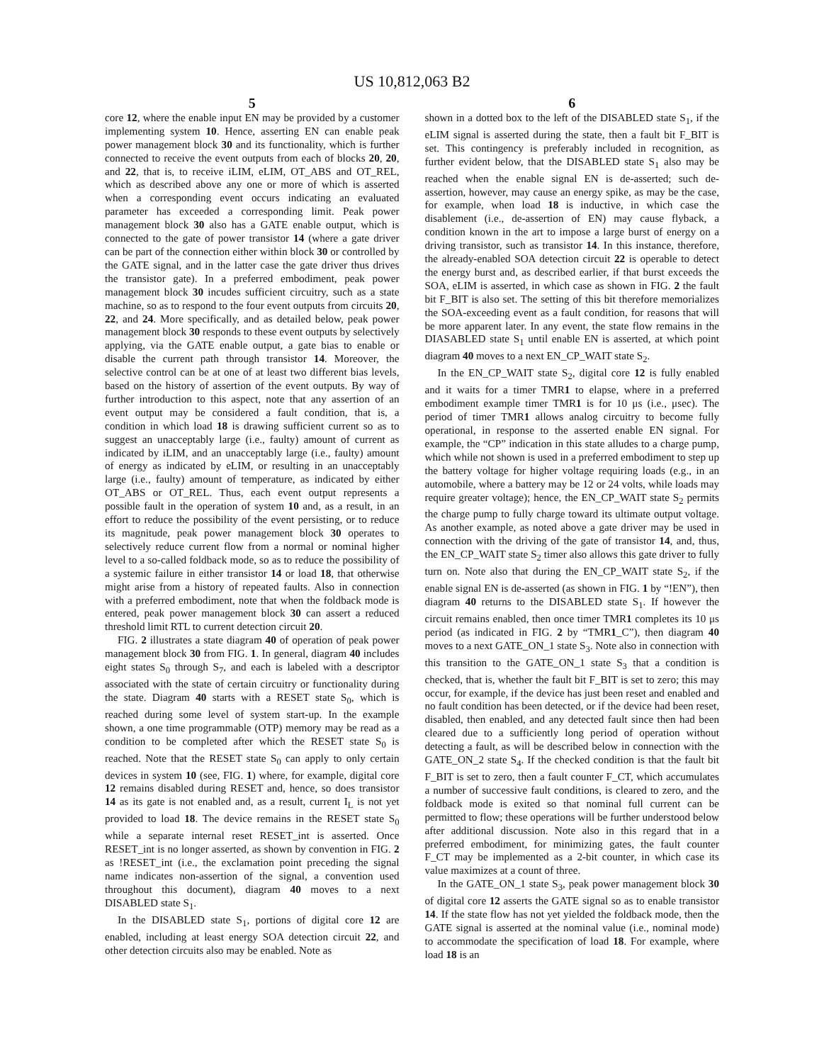US 10,812,063 B2
5
core 12, where the enable input EN may be provided by a customer implementing system 10. Hence, asserting EN can enable peak power management block 30 and its functionality, which is further connected to receive the event outputs from each of blocks 20, 20, and 22, that is, to receive iLIM, eLIM, OT_ABS and OT_REL, which as described above any one or more of which is asserted when a corresponding event occurs indicating an evaluated parameter has exceeded a corresponding limit. Peak power management block 30 also has a GATE enable output, which is connected to the gate of power transistor 14 (where a gate driver can be part of the connection either within block 30 or controlled by the GATE signal, and in the latter case the gate driver thus drives the transistor gate). In a preferred embodiment, peak power management block 30 incudes sufficient circuitry, such as a state machine, so as to respond to the four event outputs from circuits 20, 22, and 24. More specifically, and as detailed below, peak power management block 30 responds to these event outputs by selectively applying, via the GATE enable output, a gate bias to enable or disable the current path through transistor 14. Moreover, the selective control can be at one of at least two different bias levels, based on the history of assertion of the event outputs. By way of further introduction to this aspect, note that any assertion of an event output may be considered a fault condition, that is, a condition in which load 18 is drawing sufficient current so as to suggest an unacceptably large (i.e., faulty) amount of current as indicated by iLIM, and an unacceptably large (i.e., faulty) amount of energy as indicated by eLIM, or resulting in an unacceptably large (i.e., faulty) amount of temperature, as indicated by either OT_ABS or OT_REL. Thus, each event output represents a possible fault in the operation of system 10 and, as a result, in an effort to reduce the possibility of the event persisting, or to reduce its magnitude, peak power management block 30 operates to selectively reduce current flow from a normal or nominal higher level to a so-called foldback mode, so as to reduce the possibility of a systemic failure in either transistor 14 or load 18, that otherwise might arise from a history of repeated faults. Also in connection with a preferred embodiment, note that when the foldback mode is entered, peak power management block 30 can assert a reduced threshold limit RTL to current detection circuit 20.
FIG. 2 illustrates a state diagram 40 of operation of peak power management block 30 from FIG. 1. In general, diagram 40 includes eight states S<sub>0</sub> through S<sub>7</sub>, and each is labeled with a descriptor associated with the state of certain circuitry or functionality during the state. Diagram 40 starts with a RESET state S<sub>0</sub>, which is reached during some level of system start-up. In the example shown, a one time programmable (OTP) memory may be read as a condition to be completed after which the RESET state S<sub>0</sub> is reached. Note that the RESET state S<sub>0</sub> can apply to only certain devices in system 10 (see, FIG. 1) where, for example, digital core 12 remains disabled during RESET and, hence, so does transistor 14 as its gate is not enabled and, as a result, current I<sub>L</sub> is not yet provided to load 18. The device remains in the RESET state S<sub>0</sub> while a separate internal reset RESET_int is asserted. Once RESET_int is no longer asserted, as shown by convention in FIG. 2 as !RESET_int (i.e., the exclamation point preceding the signal name indicates non-assertion of the signal, a convention used throughout this document), diagram 40 moves to a next DISABLED state S<sub>1</sub>.
In the DISABLED state S<sub>1</sub>, portions of digital core 12 are enabled, including at least energy SOA detection circuit 22, and other detection circuits also may be enabled. Note as
6
shown in a dotted box to the left of the DISABLED state S<sub>1</sub>, if the eLIM signal is asserted during the state, then a fault bit F_BIT is set. This contingency is preferably included in recognition, as further evident below, that the DISABLED state S<sub>1</sub> also may be reached when the enable signal EN is de-asserted; such de-assertion, however, may cause an energy spike, as may be the case, for example, when load 18 is inductive, in which case the disablement (i.e., de-assertion of EN) may cause flyback, a condition known in the art to impose a large burst of energy on a driving transistor, such as transistor 14. In this instance, therefore, the already-enabled SOA detection circuit 22 is operable to detect the energy burst and, as described earlier, if that burst exceeds the SOA, eLIM is asserted, in which case as shown in FIG. 2 the fault bit F_BIT is also set. The setting of this bit therefore memorializes the SOA-exceeding event as a fault condition, for reasons that will be more apparent later. In any event, the state flow remains in the DIASABLED state S<sub>1</sub> until enable EN is asserted, at which point diagram 40 moves to a next EN_CP_WAIT state S<sub>2</sub>.
In the EN_CP_WAIT state S<sub>2</sub>, digital core 12 is fully enabled and it waits for a timer TMR1 to elapse, where in a preferred embodiment example timer TMR1 is for 10 μs (i.e., μsec). The period of timer TMR1 allows analog circuitry to become fully operational, in response to the asserted enable EN signal. For example, the “CP” indication in this state alludes to a charge pump, which while not shown is used in a preferred embodiment to step up the battery voltage for higher voltage requiring loads (e.g., in an automobile, where a battery may be 12 or 24 volts, while loads may require greater voltage); hence, the EN_CP_WAIT state S<sub>2</sub> permits the charge pump to fully charge toward its ultimate output voltage. As another example, as noted above a gate driver may be used in connection with the driving of the gate of transistor 14, and, thus, the EN_CP_WAIT state S<sub>2</sub> timer also allows this gate driver to fully turn on. Note also that during the EN_CP_WAIT state S<sub>2</sub>, if the enable signal EN is de-asserted (as shown in FIG. 1 by “!EN”), then diagram 40 returns to the DISABLED state S<sub>1</sub>. If however the circuit remains enabled, then once timer TMR1 completes its 10 μs period (as indicated in FIG. 2 by “TMR1_C”), then diagram 40 moves to a next GATE_ON_1 state S<sub>3</sub>. Note also in connection with this transition to the GATE_ON_1 state S<sub>3</sub> that a condition is checked, that is, whether the fault bit F_BIT is set to zero; this may occur, for example, if the device has just been reset and enabled and no fault condition has been detected, or if the device had been reset, disabled, then enabled, and any detected fault since then had been cleared due to a sufficiently long period of operation without detecting a fault, as will be described below in connection with the GATE_ON_2 state S<sub>4</sub>. If the checked condition is that the fault bit F_BIT is set to zero, then a fault counter F_CT, which accumulates a number of successive fault conditions, is cleared to zero, and the foldback mode is exited so that nominal full current can be permitted to flow; these operations will be further understood below after additional discussion. Note also in this regard that in a preferred embodiment, for minimizing gates, the fault counter F_CT may be implemented as a 2-bit counter, in which case its value maximizes at a count of three.
In the GATE_ON_1 state S<sub>3</sub>, peak power management block 30 of digital core 12 asserts the GATE signal so as to enable transistor 14. If the state flow has not yet yielded the foldback mode, then the GATE signal is asserted at the nominal value (i.e., nominal mode) to accommodate the specification of load 18. For example, where load 18 is an